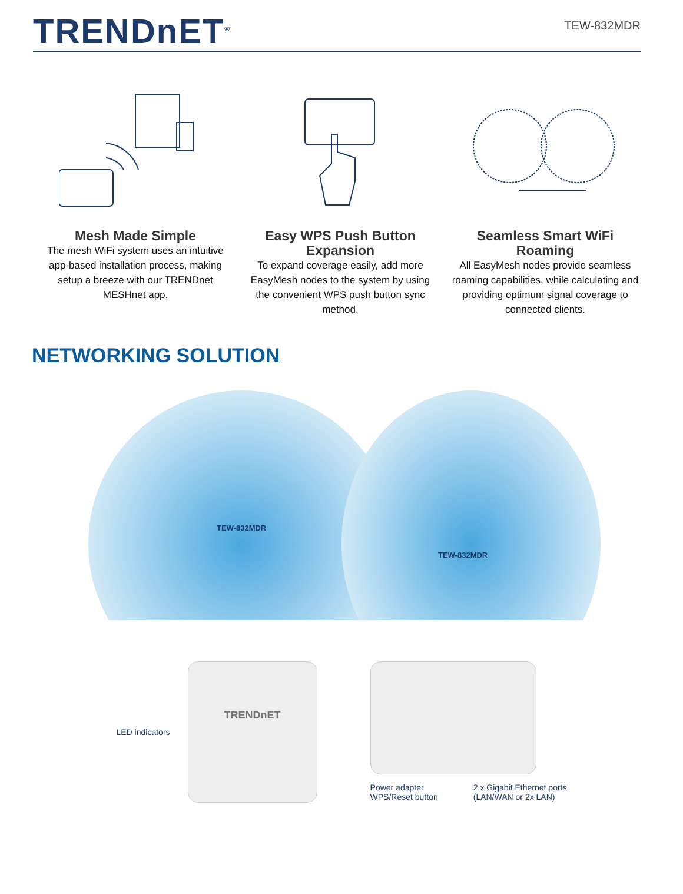TRENDnET<sup>®</sup>
TEW-832MDR
Mesh Made Simple
The mesh WiFi system uses an intuitive app-based installation process, making setup a breeze with our TRENDnet MESHnet app.
Easy WPS Push Button Expansion
To expand coverage easily, add more EasyMesh nodes to the system by using the convenient WPS push button sync method.
Seamless Smart WiFi Roaming
All EasyMesh nodes provide seamless roaming capabilities, while calculating and providing optimum signal coverage to connected clients.
NETWORKING SOLUTION
TEW-832MDR
TEW-832MDR
LED indicators
TRENDnET
Power adapter
WPS/Reset button 2 x Gigabit Ethernet ports
(LAN/WAN or 2x LAN)